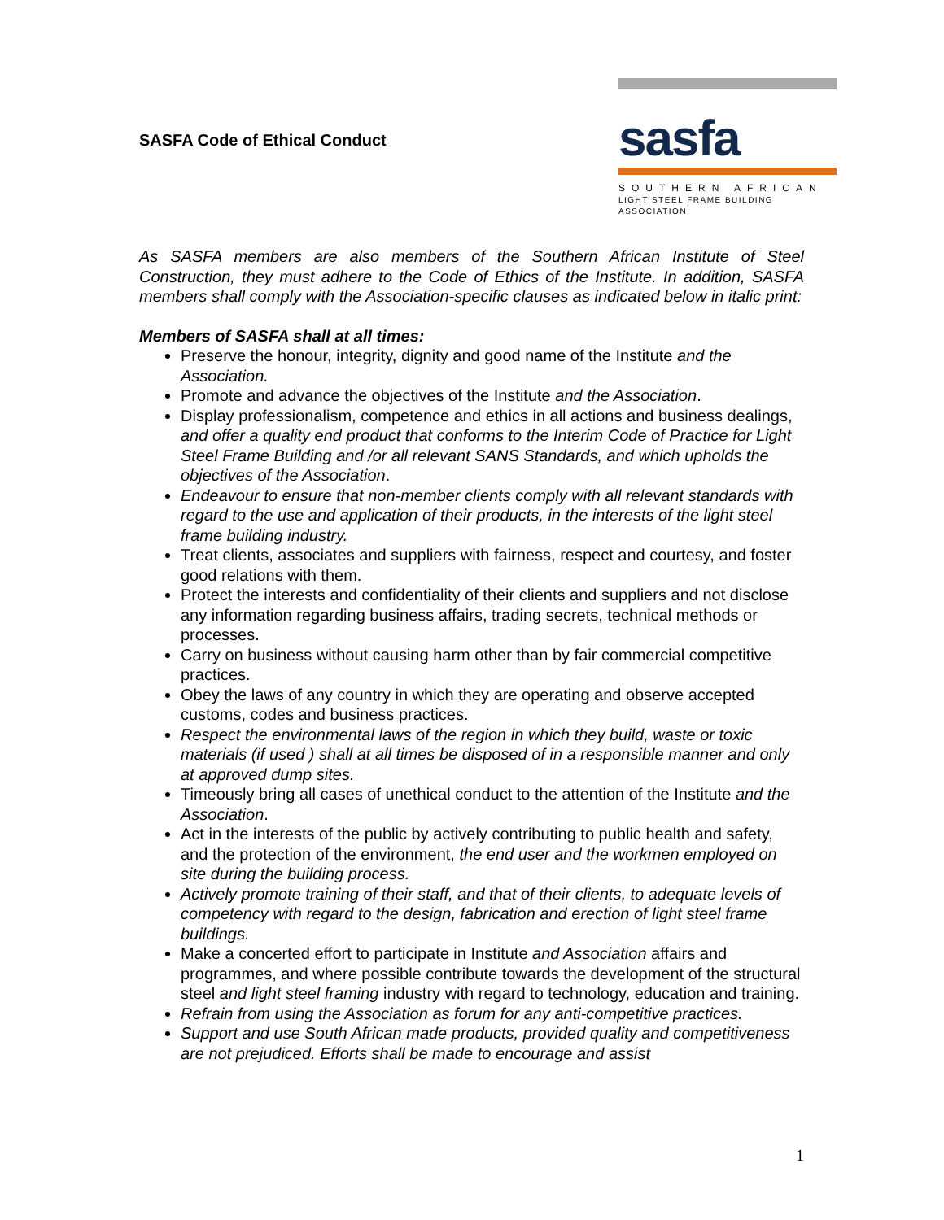SASFA Code of Ethical Conduct
sasfa
SOUTHERN AFRICAN
LIGHT STEEL FRAME BUILDING ASSOCIATION
As SASFA members are also members of the Southern African Institute of Steel Construction, they must adhere to the Code of Ethics of the Institute. In addition, SASFA members shall comply with the Association-specific clauses as indicated below in italic print:
Members of SASFA shall at all times:
Preserve the honour, integrity, dignity and good name of the Institute and the Association.
Promote and advance the objectives of the Institute and the Association.
Display professionalism, competence and ethics in all actions and business dealings, and offer a quality end product that conforms to the Interim Code of Practice for Light Steel Frame Building and /or all relevant SANS Standards, and which upholds the objectives of the Association.
Endeavour to ensure that non-member clients comply with all relevant standards with regard to the use and application of their products, in the interests of the light steel frame building industry.
Treat clients, associates and suppliers with fairness, respect and courtesy, and foster good relations with them.
Protect the interests and confidentiality of their clients and suppliers and not disclose any information regarding business affairs, trading secrets, technical methods or processes.
Carry on business without causing harm other than by fair commercial competitive practices.
Obey the laws of any country in which they are operating and observe accepted customs, codes and business practices.
Respect the environmental laws of the region in which they build, waste or toxic materials (if used ) shall at all times be disposed of in a responsible manner and only at approved dump sites.
Timeously bring all cases of unethical conduct to the attention of the Institute and the Association.
Act in the interests of the public by actively contributing to public health and safety, and the protection of the environment, the end user and the workmen employed on site during the building process.
Actively promote training of their staff, and that of their clients, to adequate levels of competency with regard to the design, fabrication and erection of light steel frame buildings.
Make a concerted effort to participate in Institute and Association affairs and programmes, and where possible contribute towards the development of the structural steel and light steel framing industry with regard to technology, education and training.
Refrain from using the Association as forum for any anti-competitive practices.
Support and use South African made products, provided quality and competitiveness are not prejudiced. Efforts shall be made to encourage and assist
1